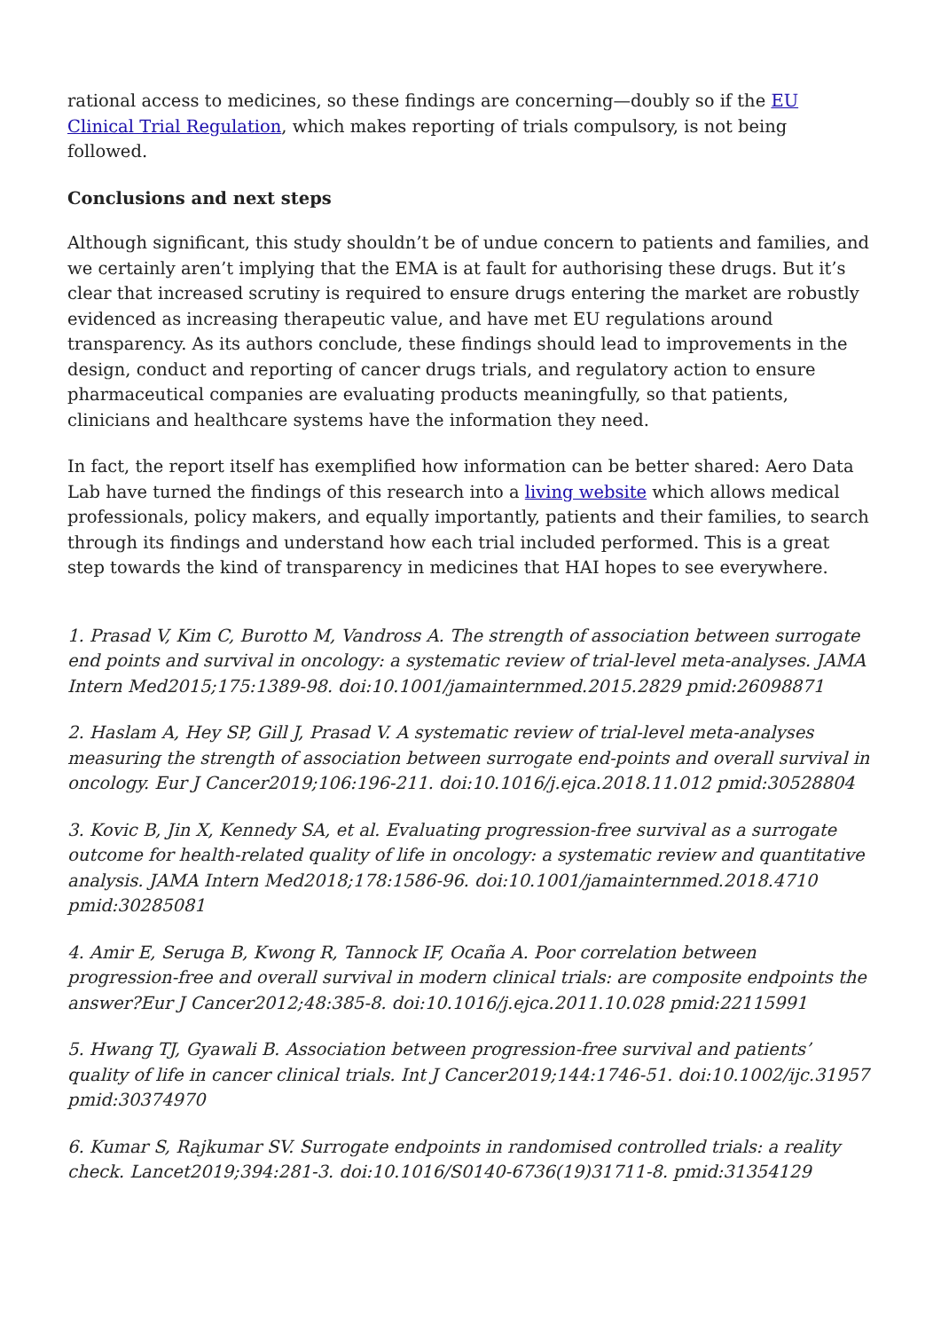rational access to medicines, so these findings are concerning—doubly so if the EU Clinical Trial Regulation, which makes reporting of trials compulsory, is not being followed.
Conclusions and next steps
Although significant, this study shouldn’t be of undue concern to patients and families, and we certainly aren’t implying that the EMA is at fault for authorising these drugs. But it’s clear that increased scrutiny is required to ensure drugs entering the market are robustly evidenced as increasing therapeutic value, and have met EU regulations around transparency. As its authors conclude, these findings should lead to improvements in the design, conduct and reporting of cancer drugs trials, and regulatory action to ensure pharmaceutical companies are evaluating products meaningfully, so that patients, clinicians and healthcare systems have the information they need.
In fact, the report itself has exemplified how information can be better shared: Aero Data Lab have turned the findings of this research into a living website which allows medical professionals, policy makers, and equally importantly, patients and their families, to search through its findings and understand how each trial included performed. This is a great step towards the kind of transparency in medicines that HAI hopes to see everywhere.
1. Prasad V, Kim C, Burotto M, Vandross A. The strength of association between surrogate end points and survival in oncology: a systematic review of trial-level meta-analyses. JAMA Intern Med2015;175:1389-98. doi:10.1001/jamainternmed.2015.2829 pmid:26098871
2. Haslam A, Hey SP, Gill J, Prasad V. A systematic review of trial-level meta-analyses measuring the strength of association between surrogate end-points and overall survival in oncology. Eur J Cancer2019;106:196-211. doi:10.1016/j.ejca.2018.11.012 pmid:30528804
3. Kovic B, Jin X, Kennedy SA, et al. Evaluating progression-free survival as a surrogate outcome for health-related quality of life in oncology: a systematic review and quantitative analysis. JAMA Intern Med2018;178:1586-96. doi:10.1001/jamainternmed.2018.4710 pmid:30285081
4. Amir E, Seruga B, Kwong R, Tannock IF, Ocaña A. Poor correlation between progression-free and overall survival in modern clinical trials: are composite endpoints the answer?Eur J Cancer2012;48:385-8. doi:10.1016/j.ejca.2011.10.028 pmid:22115991
5. Hwang TJ, Gyawali B. Association between progression-free survival and patients’ quality of life in cancer clinical trials. Int J Cancer2019;144:1746-51. doi:10.1002/ijc.31957 pmid:30374970
6. Kumar S, Rajkumar SV. Surrogate endpoints in randomised controlled trials: a reality check. Lancet2019;394:281-3. doi:10.1016/S0140-6736(19)31711-8. pmid:31354129